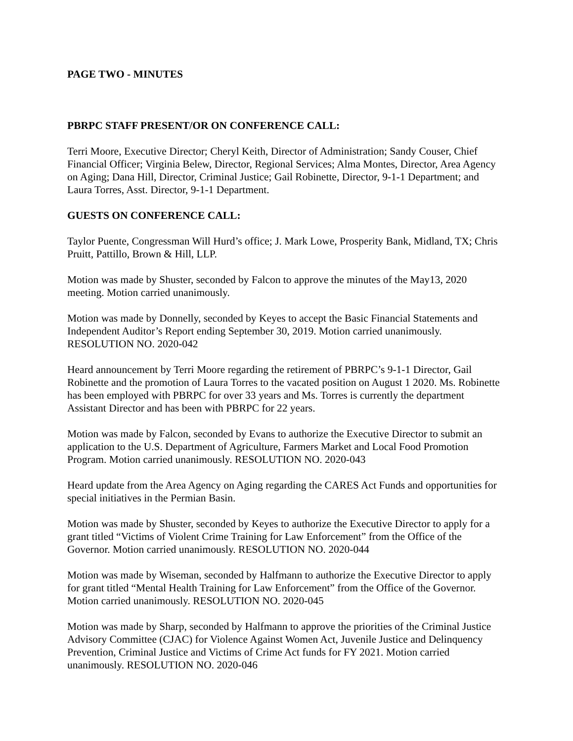PAGE TWO - MINUTES
PBRPC STAFF PRESENT/OR ON CONFERENCE CALL:
Terri Moore, Executive Director; Cheryl Keith, Director of Administration; Sandy Couser, Chief Financial Officer; Virginia Belew, Director, Regional Services; Alma Montes, Director, Area Agency on Aging; Dana Hill, Director, Criminal Justice; Gail Robinette, Director, 9-1-1 Department; and Laura Torres, Asst. Director, 9-1-1 Department.
GUESTS ON CONFERENCE CALL:
Taylor Puente, Congressman Will Hurd’s office; J. Mark Lowe, Prosperity Bank, Midland, TX; Chris Pruitt, Pattillo, Brown & Hill, LLP.
Motion was made by Shuster, seconded by Falcon to approve the minutes of the May13, 2020 meeting. Motion carried unanimously.
Motion was made by Donnelly, seconded by Keyes to accept the Basic Financial Statements and Independent Auditor’s Report ending September 30, 2019. Motion carried unanimously. RESOLUTION NO. 2020-042
Heard announcement by Terri Moore regarding the retirement of PBRPC’s 9-1-1 Director, Gail Robinette and the promotion of Laura Torres to the vacated position on August 1 2020. Ms. Robinette has been employed with PBRPC for over 33 years and Ms. Torres is currently the department Assistant Director and has been with PBRPC for 22 years.
Motion was made by Falcon, seconded by Evans to authorize the Executive Director to submit an application to the U.S. Department of Agriculture, Farmers Market and Local Food Promotion Program. Motion carried unanimously. RESOLUTION NO. 2020-043
Heard update from the Area Agency on Aging regarding the CARES Act Funds and opportunities for special initiatives in the Permian Basin.
Motion was made by Shuster, seconded by Keyes to authorize the Executive Director to apply for a grant titled “Victims of Violent Crime Training for Law Enforcement” from the Office of the Governor. Motion carried unanimously. RESOLUTION NO. 2020-044
Motion was made by Wiseman, seconded by Halfmann to authorize the Executive Director to apply for grant titled “Mental Health Training for Law Enforcement” from the Office of the Governor. Motion carried unanimously. RESOLUTION NO. 2020-045
Motion was made by Sharp, seconded by Halfmann to approve the priorities of the Criminal Justice Advisory Committee (CJAC) for Violence Against Women Act, Juvenile Justice and Delinquency Prevention, Criminal Justice and Victims of Crime Act funds for FY 2021. Motion carried unanimously. RESOLUTION NO. 2020-046